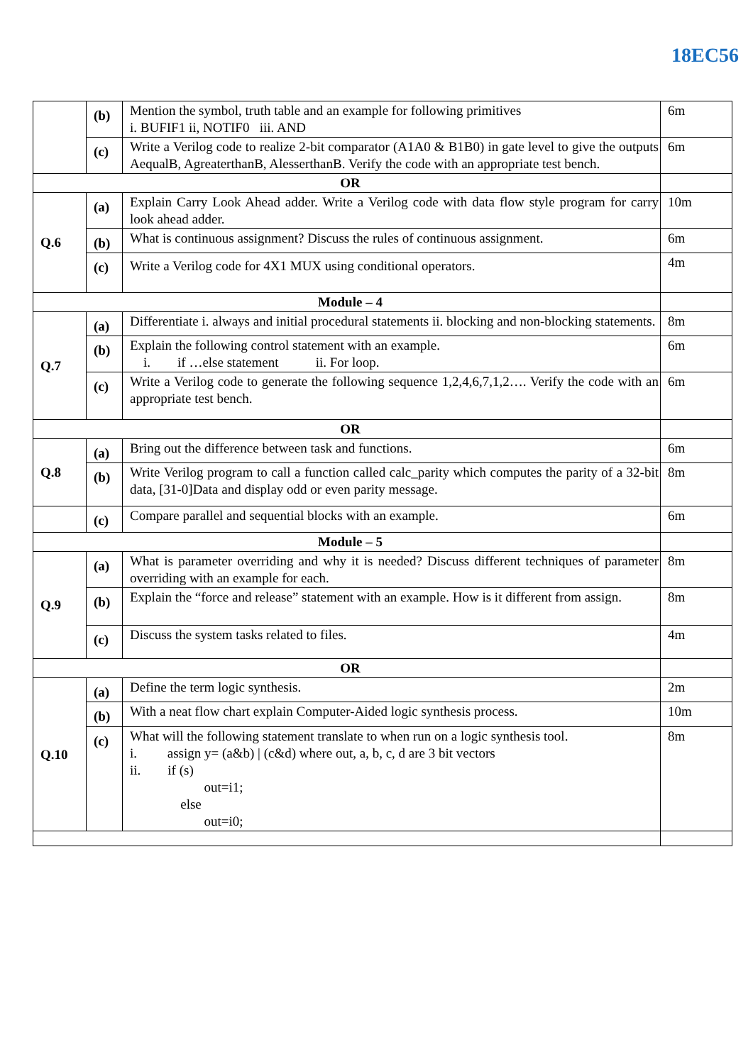18EC56
| | (b) | Mention the symbol, truth table and an example for following primitives i. BUFIF1 ii, NOTIF0 iii. AND | 6m |
| | (c) | Write a Verilog code to realize 2-bit comparator (A1A0 & B1B0) in gate level to give the outputs AequalB, AgreaterthanB, AlesserthanB. Verify the code with an appropriate test bench. | 6m |
| OR | | | |
| Q.6 | (a) | Explain Carry Look Ahead adder. Write a Verilog code with data flow style program for carry look ahead adder. | 10m |
| | (b) | What is continuous assignment? Discuss the rules of continuous assignment. | 6m |
| | (c) | Write a Verilog code for 4X1 MUX using conditional operators. | 4m |
| Module – 4 | | | |
| Q.7 | (a) | Differentiate i. always and initial procedural statements ii. blocking and non-blocking statements. | 8m |
| | (b) | Explain the following control statement with an example. i. if …else statement ii. For loop. | 6m |
| | (c) | Write a Verilog code to generate the following sequence 1,2,4,6,7,1,2…. Verify the code with an appropriate test bench. | 6m |
| OR | | | |
| Q.8 | (a) | Bring out the difference between task and functions. | 6m |
| | (b) | Write Verilog program to call a function called calc_parity which computes the parity of a 32-bit data, [31-0]Data and display odd or even parity message. | 8m |
| | (c) | Compare parallel and sequential blocks with an example. | 6m |
| Module – 5 | | | |
| Q.9 | (a) | What is parameter overriding and why it is needed? Discuss different techniques of parameter overriding with an example for each. | 8m |
| | (b) | Explain the “force and release” statement with an example. How is it different from assign. | 8m |
| | (c) | Discuss the system tasks related to files. | 4m |
| OR | | | |
| Q.10 | (a) | Define the term logic synthesis. | 2m |
| | (b) | With a neat flow chart explain Computer-Aided logic synthesis process. | 10m |
| | (c) | What will the following statement translate to when run on a logic synthesis tool. i. assign y= (a&b) / (c&d) where out, a, b, c, d are 3 bit vectors ii. if (s) out=i1; else out=i0; | 8m |